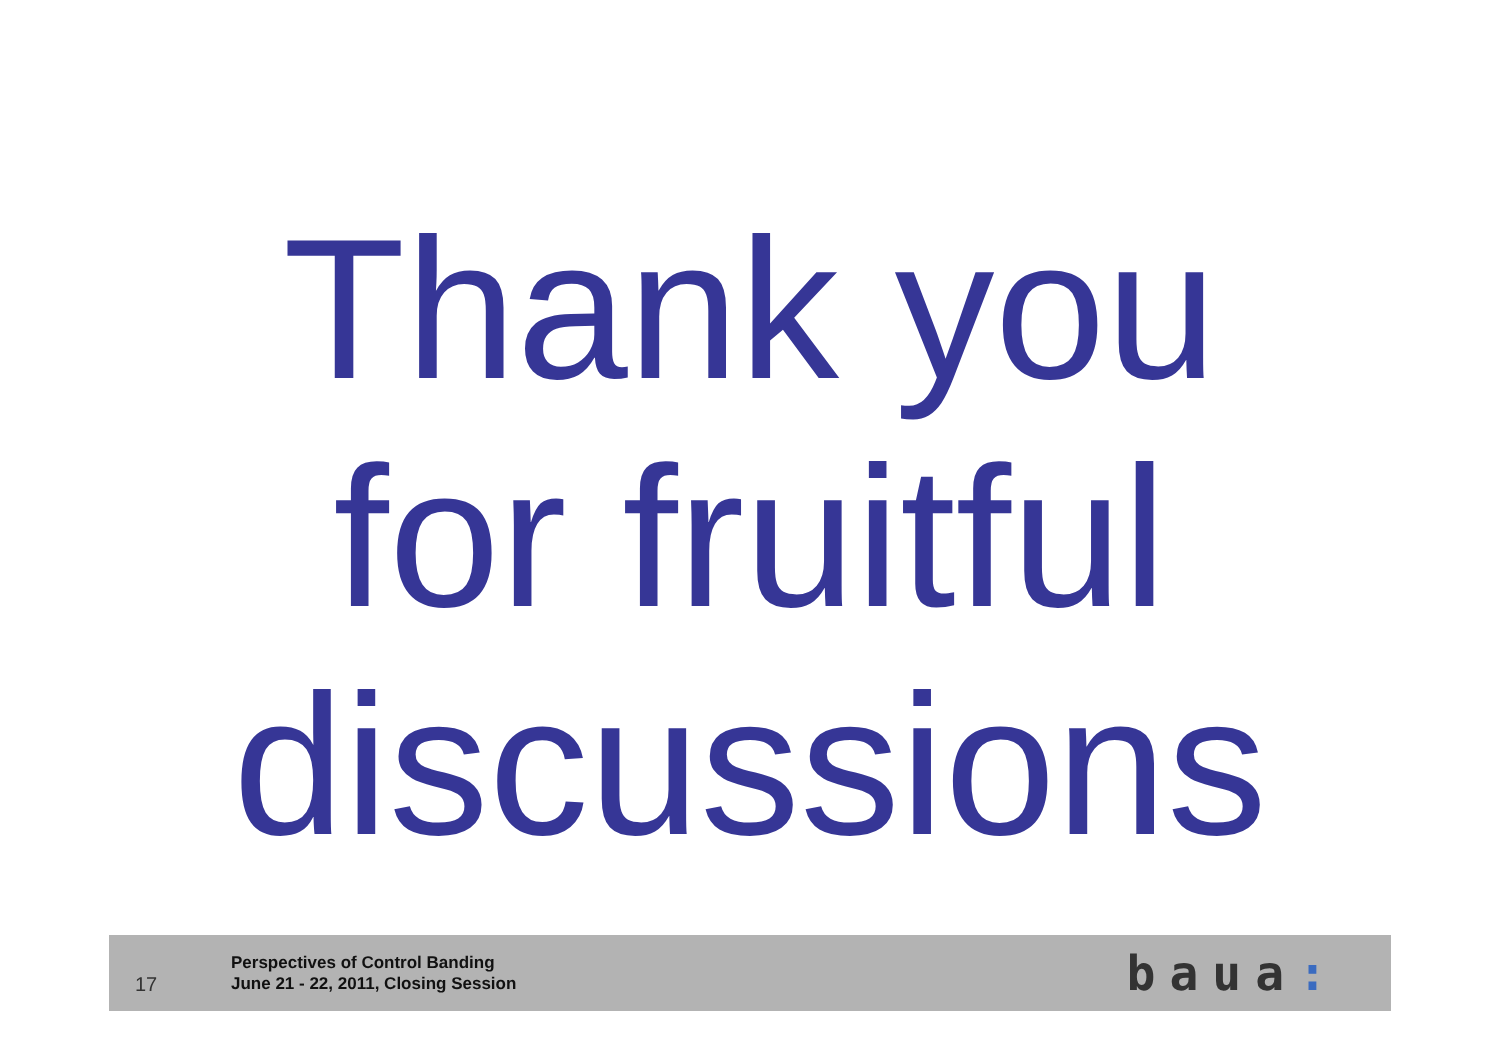Thank you
for fruitful
discussions
17
Perspectives of Control Banding
June 21 - 22, 2011, Closing Session
baua: